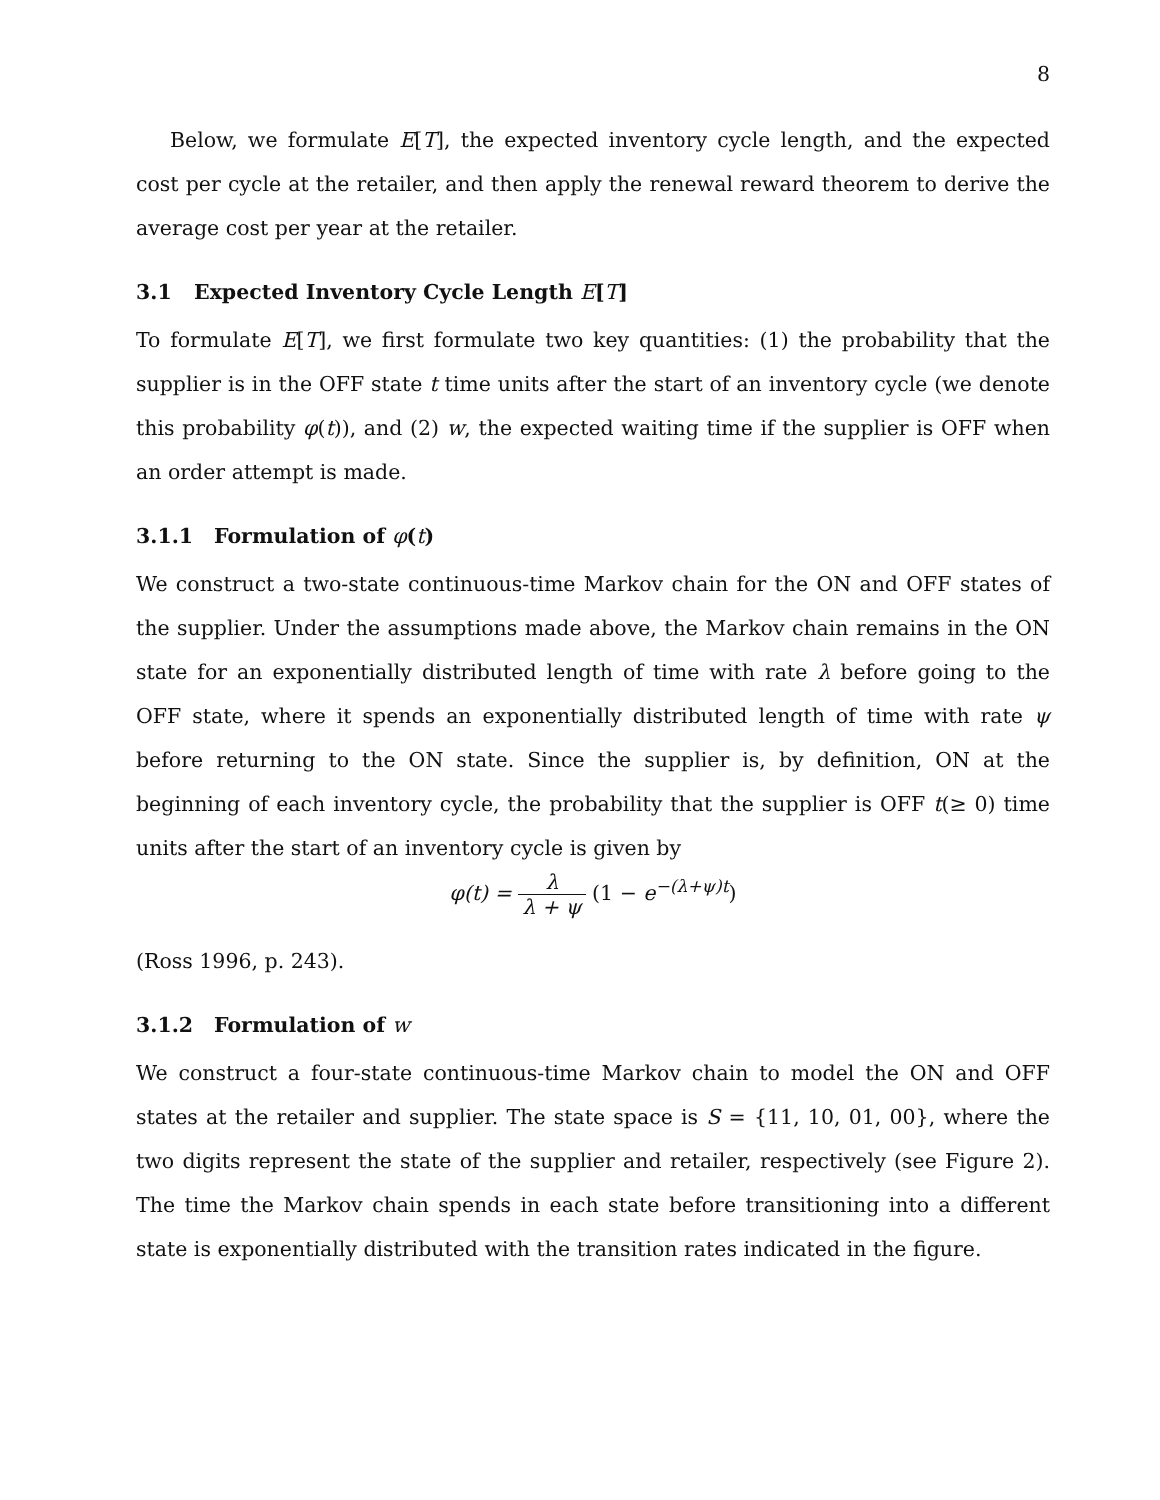8
Below, we formulate E[T], the expected inventory cycle length, and the expected cost per cycle at the retailer, and then apply the renewal reward theorem to derive the average cost per year at the retailer.
3.1 Expected Inventory Cycle Length E[T]
To formulate E[T], we first formulate two key quantities: (1) the probability that the supplier is in the OFF state t time units after the start of an inventory cycle (we denote this probability φ(t)), and (2) w, the expected waiting time if the supplier is OFF when an order attempt is made.
3.1.1 Formulation of φ(t)
We construct a two-state continuous-time Markov chain for the ON and OFF states of the supplier. Under the assumptions made above, the Markov chain remains in the ON state for an exponentially distributed length of time with rate λ before going to the OFF state, where it spends an exponentially distributed length of time with rate ψ before returning to the ON state. Since the supplier is, by definition, ON at the beginning of each inventory cycle, the probability that the supplier is OFF t(≥ 0) time units after the start of an inventory cycle is given by
φ(t) = λ λ + ψ (1 − e<sup>−(λ+ψ)t</sup>)
(Ross 1996, p. 243).
3.1.2 Formulation of w
We construct a four-state continuous-time Markov chain to model the ON and OFF states at the retailer and supplier. The state space is S = {11, 10, 01, 00}, where the two digits represent the state of the supplier and retailer, respectively (see Figure 2). The time the Markov chain spends in each state before transitioning into a different state is exponentially distributed with the transition rates indicated in the figure.